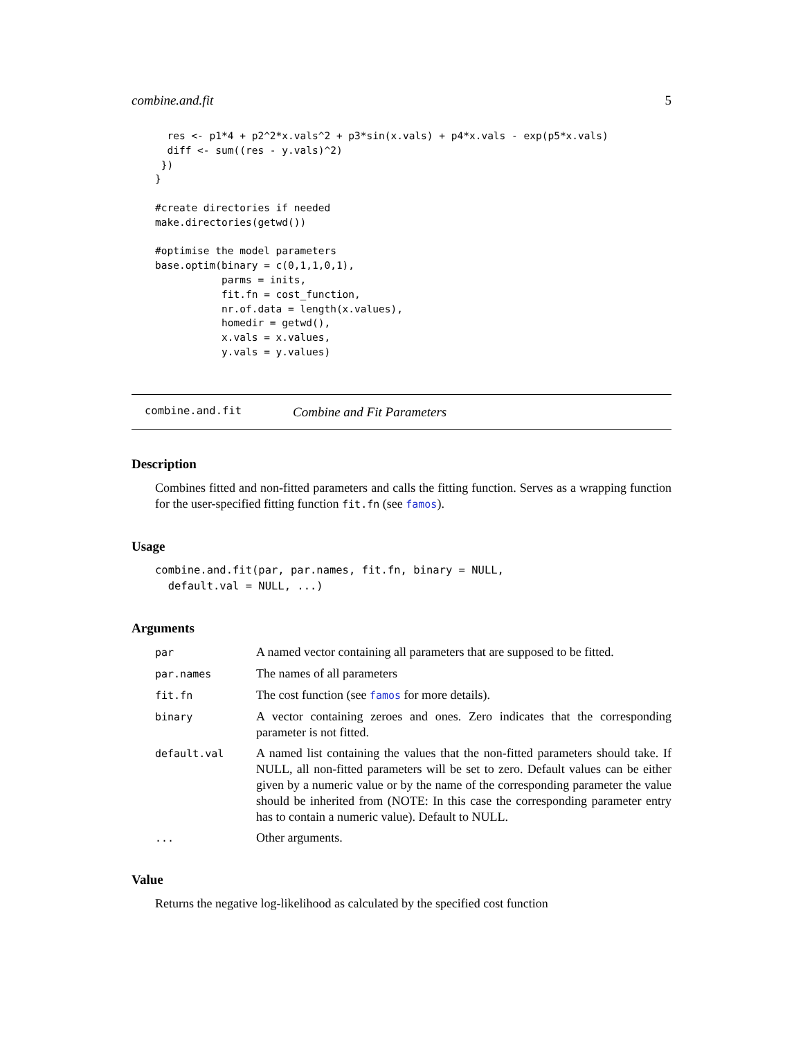combine.and.fit 5
  res <- p1*4 + p2^2*x.vals^2 + p3*sin(x.vals) + p4*x.vals - exp(p5*x.vals)
  diff <- sum((res - y.vals)^2)
 })
}

#create directories if needed
make.directories(getwd())

#optimise the model parameters
base.optim(binary = c(0,1,1,0,1),
           parms = inits,
           fit.fn = cost_function,
           nr.of.data = length(x.values),
           homedir = getwd(),
           x.vals = x.values,
           y.vals = y.values)
combine.and.fit Combine and Fit Parameters
Description
Combines fitted and non-fitted parameters and calls the fitting function. Serves as a wrapping function for the user-specified fitting function fit.fn (see famos).
Usage
combine.and.fit(par, par.names, fit.fn, binary = NULL,
  default.val = NULL, ...)
Arguments
| par | A named vector containing all parameters that are supposed to be fitted. |
| par.names | The names of all parameters |
| fit.fn | The cost function (see famos for more details). |
| binary | A vector containing zeroes and ones. Zero indicates that the corresponding parameter is not fitted. |
| default.val | A named list containing the values that the non-fitted parameters should take. If NULL, all non-fitted parameters will be set to zero. Default values can be either given by a numeric value or by the name of the corresponding parameter the value should be inherited from (NOTE: In this case the corresponding parameter entry has to contain a numeric value). Default to NULL. |
| ... | Other arguments. |
Value
Returns the negative log-likelihood as calculated by the specified cost function